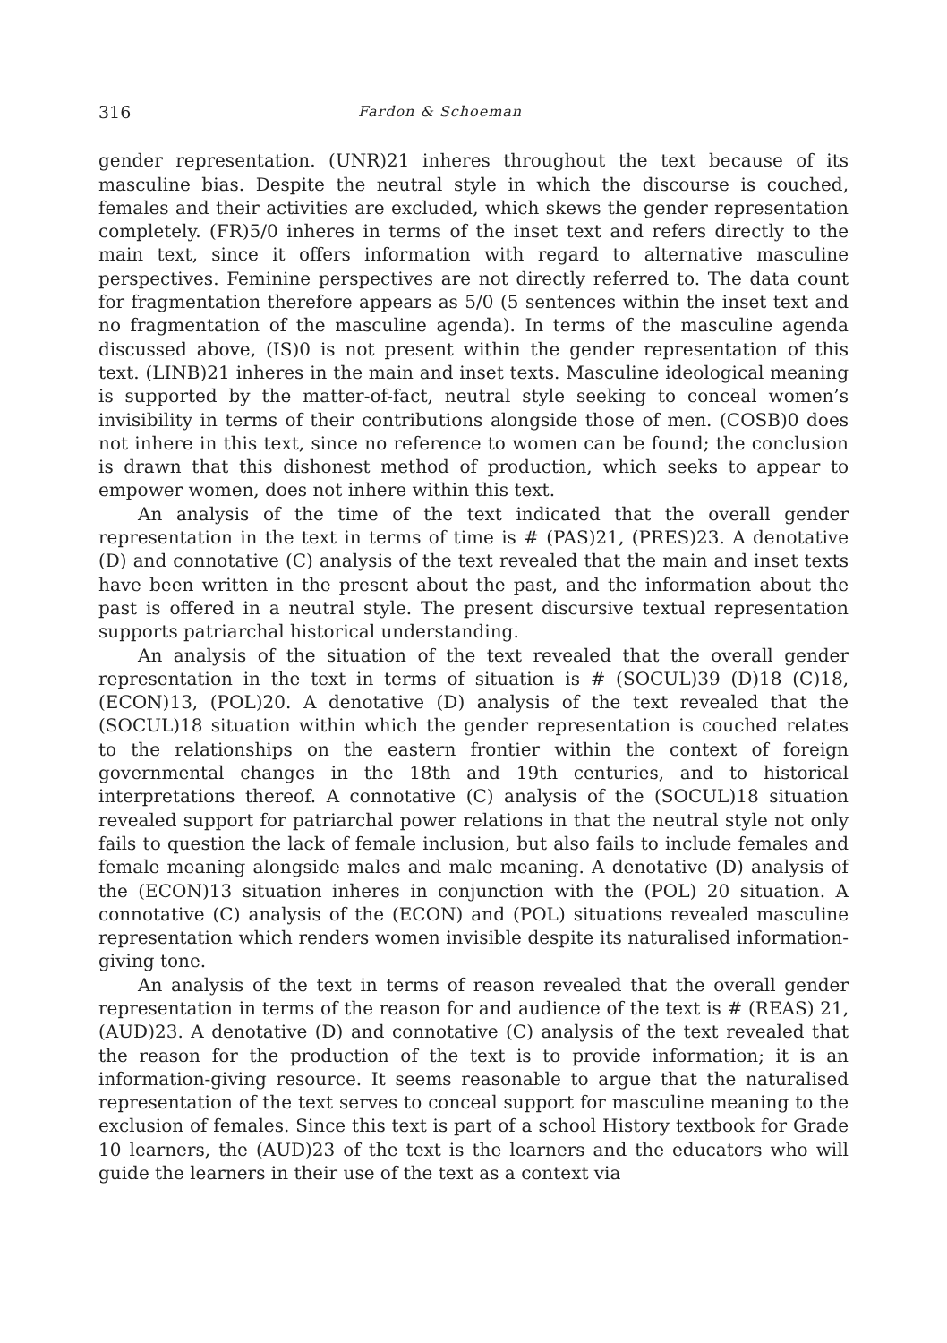316 Fardon & Schoeman
gender representation. (UNR)21 inheres throughout the text because of its masculine bias. Despite the neutral style in which the discourse is couched, females and their activities are excluded, which skews the gender representation completely. (FR)5/0 inheres in terms of the inset text and refers directly to the main text, since it offers information with regard to alternative masculine perspectives. Feminine perspectives are not directly referred to. The data count for fragmentation therefore appears as 5/0 (5 sentences within the inset text and no fragmentation of the masculine agenda). In terms of the masculine agenda discussed above, (IS)0 is not present within the gender representation of this text. (LINB)21 inheres in the main and inset texts. Masculine ideological meaning is supported by the matter-of-fact, neutral style seeking to conceal women’s invisibility in terms of their contributions alongside those of men. (COSB)0 does not inhere in this text, since no reference to women can be found; the conclusion is drawn that this dishonest method of production, which seeks to appear to empower women, does not inhere within this text.
An analysis of the time of the text indicated that the overall gender representation in the text in terms of time is # (PAS)21, (PRES)23. A denotative (D) and connotative (C) analysis of the text revealed that the main and inset texts have been written in the present about the past, and the information about the past is offered in a neutral style. The present discursive textual representation supports patriarchal historical understanding.
An analysis of the situation of the text revealed that the overall gender representation in the text in terms of situation is # (SOCUL)39 (D)18 (C)18, (ECON)13, (POL)20. A denotative (D) analysis of the text revealed that the (SOCUL)18 situation within which the gender representation is couched relates to the relationships on the eastern frontier within the context of foreign governmental changes in the 18th and 19th centuries, and to historical interpretations thereof. A connotative (C) analysis of the (SOCUL)18 situation revealed support for patriarchal power relations in that the neutral style not only fails to question the lack of female inclusion, but also fails to include females and female meaning alongside males and male meaning. A denotative (D) analysis of the (ECON)13 situation inheres in conjunction with the (POL) 20 situation. A connotative (C) analysis of the (ECON) and (POL) situations revealed masculine representation which renders women invisible despite its naturalised information-giving tone.
An analysis of the text in terms of reason revealed that the overall gender representation in terms of the reason for and audience of the text is # (REAS) 21, (AUD)23. A denotative (D) and connotative (C) analysis of the text revealed that the reason for the production of the text is to provide information; it is an information-giving resource. It seems reasonable to argue that the naturalised representation of the text serves to conceal support for masculine meaning to the exclusion of females. Since this text is part of a school History textbook for Grade 10 learners, the (AUD)23 of the text is the learners and the educators who will guide the learners in their use of the text as a context via